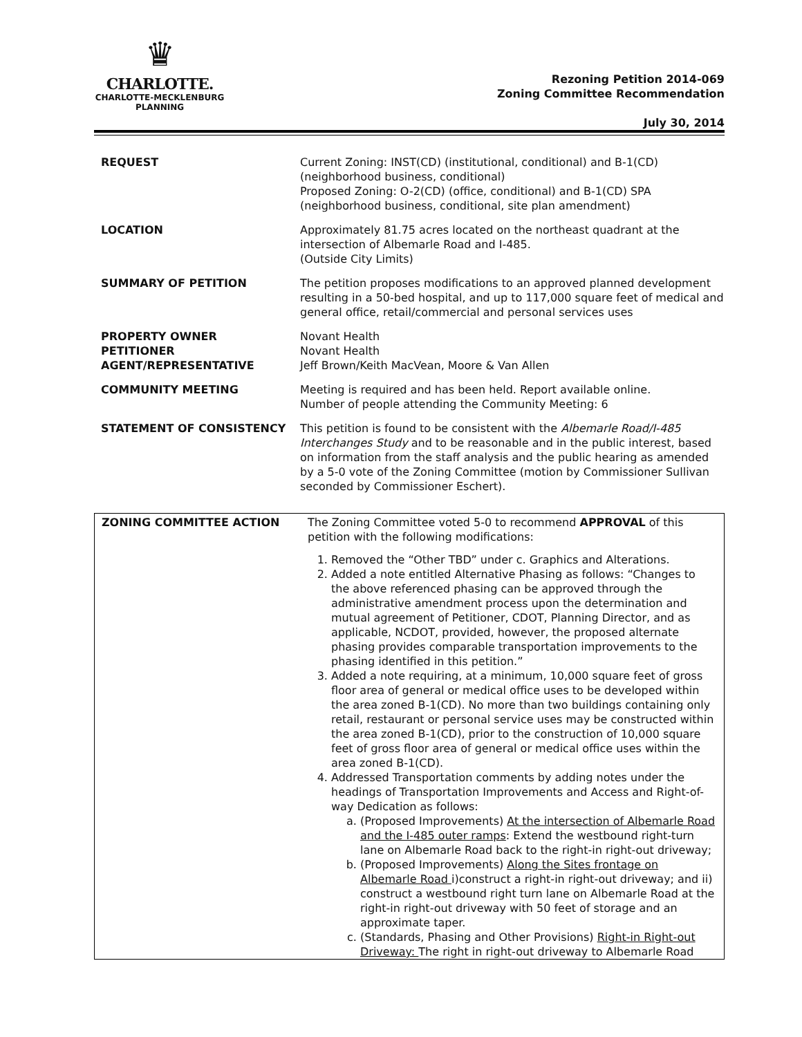♛
CHARLOTTE.
CHARLOTTE-MECKLENBURG
PLANNING
Rezoning Petition 2014-069
Zoning Committee Recommendation
July 30, 2014
| REQUEST | Current Zoning: INST(CD) (institutional, conditional) and B-1(CD) (neighborhood business, conditional) Proposed Zoning: O-2(CD) (office, conditional) and B-1(CD) SPA (neighborhood business, conditional, site plan amendment) |
| LOCATION | Approximately 81.75 acres located on the northeast quadrant at the intersection of Albemarle Road and I-485. (Outside City Limits) |
| SUMMARY OF PETITION | The petition proposes modifications to an approved planned development resulting in a 50-bed hospital, and up to 117,000 square feet of medical and general office, retail/commercial and personal services uses |
| PROPERTY OWNER PETITIONER AGENT/REPRESENTATIVE | Novant Health Novant Health Jeff Brown/Keith MacVean, Moore & Van Allen |
| COMMUNITY MEETING | Meeting is required and has been held. Report available online. Number of people attending the Community Meeting: 6 |
| STATEMENT OF CONSISTENCY | This petition is found to be consistent with the Albemarle Road/I-485 Interchanges Study and to be reasonable and in the public interest, based on information from the staff analysis and the public hearing as amended by a 5-0 vote of the Zoning Committee (motion by Commissioner Sullivan seconded by Commissioner Eschert). |
| ZONING COMMITTEE ACTION | The Zoning Committee voted 5-0 to recommend APPROVAL of this petition with the following modifications: 1. Removed the “Other TBD” under c. Graphics and Alterations. 2. Added a note entitled Alternative Phasing as follows: “Changes to the above referenced phasing can be approved through the administrative amendment process upon the determination and mutual agreement of Petitioner, CDOT, Planning Director, and as applicable, NCDOT, provided, however, the proposed alternate phasing provides comparable transportation improvements to the phasing identified in this petition.” 3. Added a note requiring, at a minimum, 10,000 square feet of gross floor area of general or medical office uses to be developed within the area zoned B-1(CD). No more than two buildings containing only retail, restaurant or personal service uses may be constructed within the area zoned B-1(CD), prior to the construction of 10,000 square feet of gross floor area of general or medical office uses within the area zoned B-1(CD). 4. Addressed Transportation comments by adding notes under the headings of Transportation Improvements and Access and Right-of-way Dedication as follows: a. (Proposed Improvements) At the intersection of Albemarle Road and the I-485 outer ramps : Extend the westbound right-turn lane on Albemarle Road back to the right-in right-out driveway; b. (Proposed Improvements) Along the Sites frontage on Albemarle Road i)construct a right-in right-out driveway; and ii) construct a westbound right turn lane on Albemarle Road at the right-in right-out driveway with 50 feet of storage and an approximate taper. c. (Standards, Phasing and Other Provisions) Right-in Right-out Driveway: The right in right-out driveway to Albemarle Road |